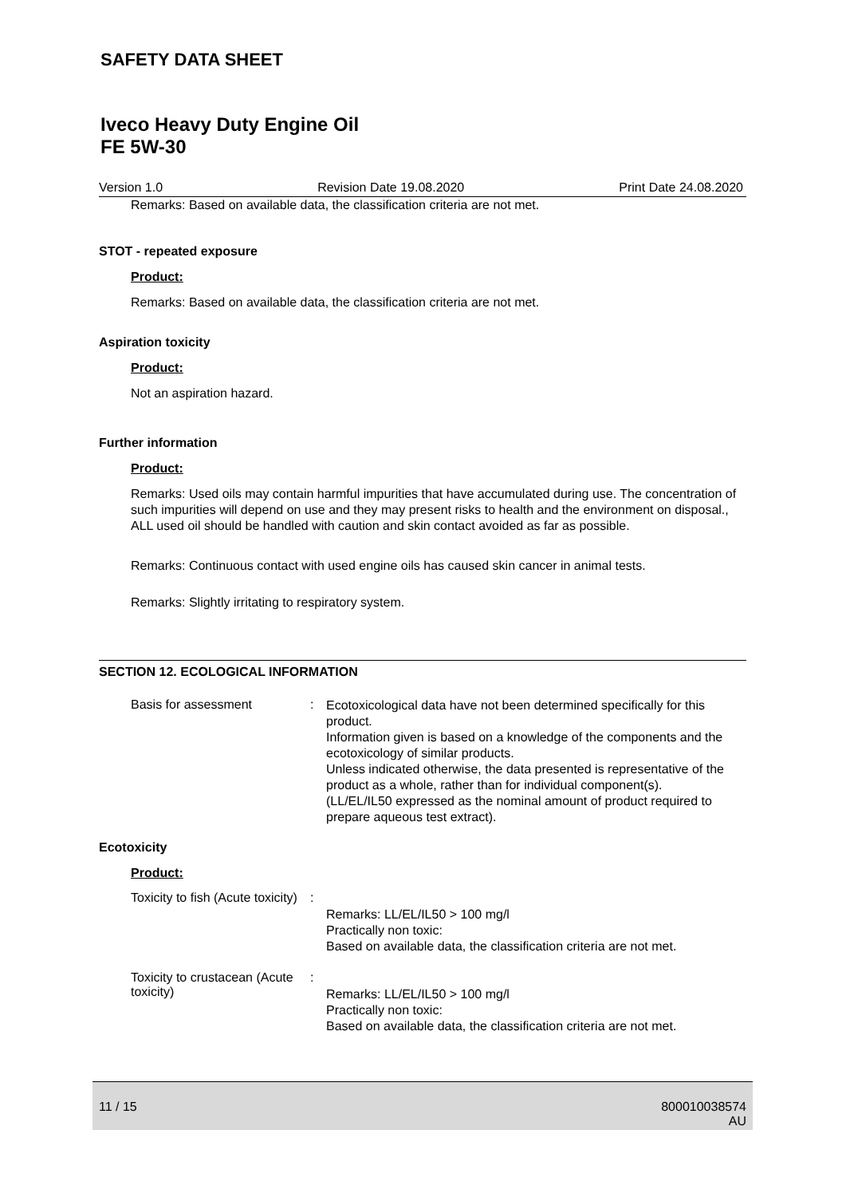SAFETY DATA SHEET
Iveco Heavy Duty Engine Oil
FE 5W-30
Version 1.0 Revision Date 19.08.2020 Print Date 24.08.2020
Remarks: Based on available data, the classification criteria are not met.
STOT - repeated exposure
Product:
Remarks: Based on available data, the classification criteria are not met.
Aspiration toxicity
Product:
Not an aspiration hazard.
Further information
Product:
Remarks: Used oils may contain harmful impurities that have accumulated during use. The concentration of such impurities will depend on use and they may present risks to health and the environment on disposal., ALL used oil should be handled with caution and skin contact avoided as far as possible.
Remarks: Continuous contact with used engine oils has caused skin cancer in animal tests.
Remarks: Slightly irritating to respiratory system.
SECTION 12. ECOLOGICAL INFORMATION
Basis for assessment :
Ecotoxicological data have not been determined specifically for this product.
Information given is based on a knowledge of the components and the ecotoxicology of similar products.
Unless indicated otherwise, the data presented is representative of the product as a whole, rather than for individual component(s).(LL/EL/IL50 expressed as the nominal amount of product required to prepare aqueous test extract).
Ecotoxicity
Product:
Toxicity to fish (Acute toxicity)
:
Remarks: LL/EL/IL50 > 100 mg/l
Practically non toxic:
Based on available data, the classification criteria are not met.
Toxicity to crustacean (Acute toxicity)
:
Remarks: LL/EL/IL50 > 100 mg/l
Practically non toxic:
Based on available data, the classification criteria are not met.
11 / 15 800010038574
AU